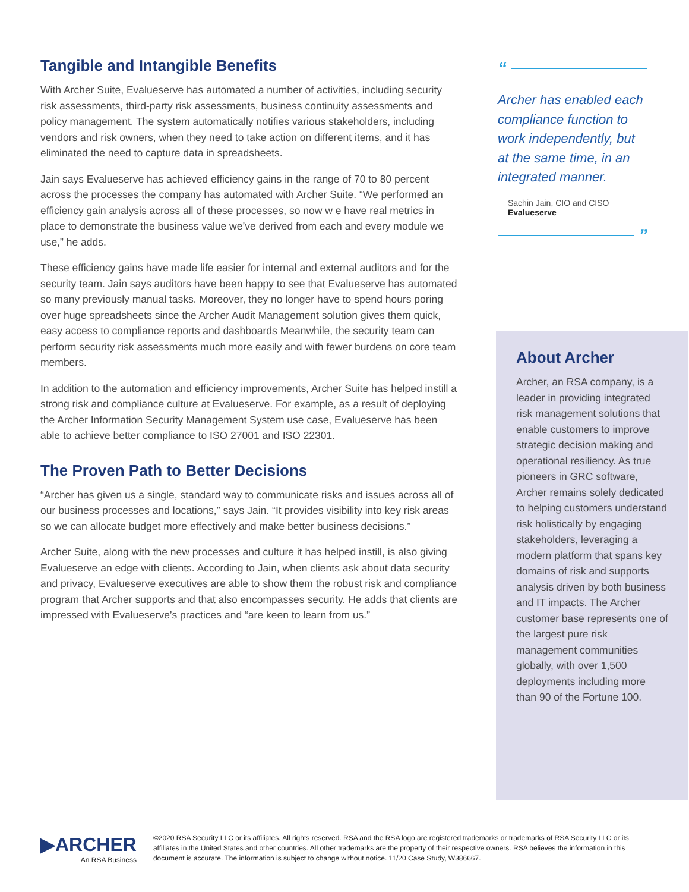Tangible and Intangible Benefits
With Archer Suite, Evalueserve has automated a number of activities, including security risk assessments, third-party risk assessments, business continuity assessments and policy management. The system automatically notifies various stakeholders, including vendors and risk owners, when they need to take action on different items, and it has eliminated the need to capture data in spreadsheets.
Jain says Evalueserve has achieved efficiency gains in the range of 70 to 80 percent across the processes the company has automated with Archer Suite. “We performed an efficiency gain analysis across all of these processes, so now w e have real metrics in place to demonstrate the business value we’ve derived from each and every module we use,” he adds.
These efficiency gains have made life easier for internal and external auditors and for the security team. Jain says auditors have been happy to see that Evalueserve has automated so many previously manual tasks. Moreover, they no longer have to spend hours poring over huge spreadsheets since the Archer Audit Management solution gives them quick, easy access to compliance reports and dashboards Meanwhile, the security team can perform security risk assessments much more easily and with fewer burdens on core team members.
In addition to the automation and efficiency improvements, Archer Suite has helped instill a strong risk and compliance culture at Evalueserve. For example, as a result of deploying the Archer Information Security Management System use case, Evalueserve has been able to achieve better compliance to ISO 27001 and ISO 22301.
The Proven Path to Better Decisions
“Archer has given us a single, standard way to communicate risks and issues across all of our business processes and locations,” says Jain. “It provides visibility into key risk areas so we can allocate budget more effectively and make better business decisions.”
Archer Suite, along with the new processes and culture it has helped instill, is also giving Evalueserve an edge with clients. According to Jain, when clients ask about data security and privacy, Evalueserve executives are able to show them the robust risk and compliance program that Archer supports and that also encompasses security. He adds that clients are impressed with Evalueserve’s practices and “are keen to learn from us.”
“
Archer has enabled each compliance function to work independently, but at the same time, in an integrated manner.
Sachin Jain, CIO and CISO
Evalueserve
”
About Archer
Archer, an RSA company, is a leader in providing integrated risk management solutions that enable customers to improve strategic decision making and operational resiliency. As true pioneers in GRC software, Archer remains solely dedicated to helping customers understand risk holistically by engaging stakeholders, leveraging a modern platform that spans key domains of risk and supports analysis driven by both business and IT impacts. The Archer customer base represents one of the largest pure risk management communities globally, with over 1,500 deployments including more than 90 of the Fortune 100.
▶ARCHER
An RSA Business
©2020 RSA Security LLC or its affiliates. All rights reserved. RSA and the RSA logo are registered trademarks or trademarks of RSA Security LLC or its affiliates in the United States and other countries. All other trademarks are the property of their respective owners. RSA believes the information in this document is accurate. The information is subject to change without notice. 11/20 Case Study, W386667.